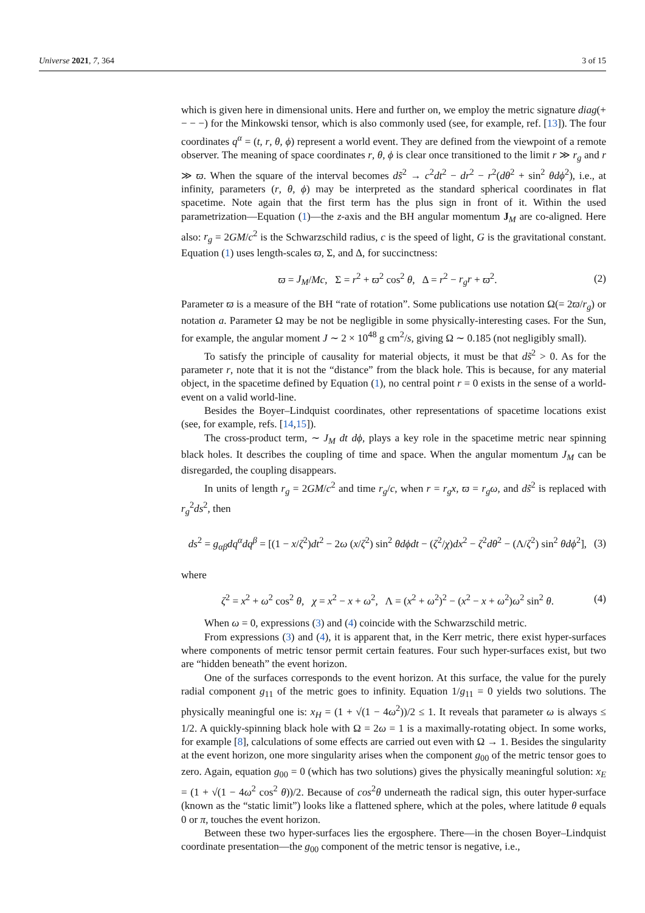Universe 2021, 7, 364 3 of 15
which is given here in dimensional units. Here and further on, we employ the metric signature diag(+ − − −) for the Minkowski tensor, which is also commonly used (see, for example, ref. [13]). The four coordinates q<sup>α</sup> = (t, r, θ, ϕ) represent a world event. They are defined from the viewpoint of a remote observer. The meaning of space coordinates r, θ, ϕ is clear once transitioned to the limit r ≫ r<sub>g</sub> and r ≫ ϖ. When the square of the interval becomes ds̃<sup>2</sup> → c<sup>2</sup>dt<sup>2</sup> − dr<sup>2</sup> − r<sup>2</sup>(dθ<sup>2</sup> + sin<sup>2</sup> θdϕ<sup>2</sup>), i.e., at infinity, parameters (r, θ, ϕ) may be interpreted as the standard spherical coordinates in flat spacetime. Note again that the first term has the plus sign in front of it. Within the used parametrization—Equation (1)—the z-axis and the BH angular momentum J<sub>M</sub> are co-aligned. Here also: r<sub>g</sub> = 2GM/c<sup>2</sup> is the Schwarzschild radius, c is the speed of light, G is the gravitational constant. Equation (1) uses length-scales ϖ, Σ, and Δ, for succinctness:
ϖ = J<sub>M</sub>/Mc, Σ = r<sup>2</sup> + ϖ<sup>2</sup> cos<sup>2</sup> θ, Δ = r<sup>2</sup> − r<sub>g</sub>r + ϖ<sup>2</sup>. (2)
Parameter ϖ is a measure of the BH “rate of rotation”. Some publications use notation Ω(= 2ϖ/r<sub>g</sub>) or notation a. Parameter Ω may be not be negligible in some physically-interesting cases. For the Sun, for example, the angular moment J ∼ 2 × 10<sup>48</sup> g cm<sup>2</sup>/s, giving Ω ∼ 0.185 (not negligibly small).
To satisfy the principle of causality for material objects, it must be that ds̃<sup>2</sup> > 0. As for the parameter r, note that it is not the “distance” from the black hole. This is because, for any material object, in the spacetime defined by Equation (1), no central point r = 0 exists in the sense of a world-event on a valid world-line.
Besides the Boyer–Lindquist coordinates, other representations of spacetime locations exist (see, for example, refs. [14,15]).
The cross-product term, ∼ J<sub>M</sub> dt dϕ, plays a key role in the spacetime metric near spinning black holes. It describes the coupling of time and space. When the angular momentum J<sub>M</sub> can be disregarded, the coupling disappears.
In units of length r<sub>g</sub> = 2GM/c<sup>2</sup> and time r<sub>g</sub>/c, when r = r<sub>g</sub>x, ϖ = r<sub>g</sub>ω, and ds̃<sup>2</sup> is replaced with r<sub>g</sub><sup>2</sup>ds<sup>2</sup>, then
ds<sup>2</sup> = g<sub>αβ</sub>dq<sup>α</sup>dq<sup>β</sup> = [(1 − x/ζ<sup>2</sup>)dt<sup>2</sup> − 2ω (x/ζ<sup>2</sup>) sin<sup>2</sup> θdϕdt − (ζ<sup>2</sup>/χ)dx<sup>2</sup> − ζ<sup>2</sup>dθ<sup>2</sup> − (Λ/ζ<sup>2</sup>) sin<sup>2</sup> θdϕ<sup>2</sup>], (3)
where
ζ<sup>2</sup> = x<sup>2</sup> + ω<sup>2</sup> cos<sup>2</sup> θ, χ = x<sup>2</sup> − x + ω<sup>2</sup>, Λ = (x<sup>2</sup> + ω<sup>2</sup>)<sup>2</sup> − (x<sup>2</sup> − x + ω<sup>2</sup>)ω<sup>2</sup> sin<sup>2</sup> θ. (4)
When ω = 0, expressions (3) and (4) coincide with the Schwarzschild metric.
From expressions (3) and (4), it is apparent that, in the Kerr metric, there exist hyper-surfaces where components of metric tensor permit certain features. Four such hyper-surfaces exist, but two are “hidden beneath” the event horizon.
One of the surfaces corresponds to the event horizon. At this surface, the value for the purely radial component g<sub>11</sub> of the metric goes to infinity. Equation 1/g<sub>11</sub> = 0 yields two solutions. The physically meaningful one is: x<sub>H</sub> = (1 + √(1 − 4ω<sup>2</sup>))/2 ≤ 1. It reveals that parameter ω is always ≤ 1/2. A quickly-spinning black hole with Ω = 2ω = 1 is a maximally-rotating object. In some works, for example [8], calculations of some effects are carried out even with Ω → 1. Besides the singularity at the event horizon, one more singularity arises when the component g<sub>00</sub> of the metric tensor goes to zero. Again, equation g<sub>00</sub> = 0 (which has two solutions) gives the physically meaningful solution: x<sub>E</sub> = (1 + √(1 − 4ω<sup>2</sup> cos<sup>2</sup> θ))/2. Because of cos<sup>2</sup>θ underneath the radical sign, this outer hyper-surface (known as the “static limit”) looks like a flattened sphere, which at the poles, where latitude θ equals 0 or π, touches the event horizon.
Between these two hyper-surfaces lies the ergosphere. There—in the chosen Boyer–Lindquist coordinate presentation—the g<sub>00</sub> component of the metric tensor is negative, i.e.,